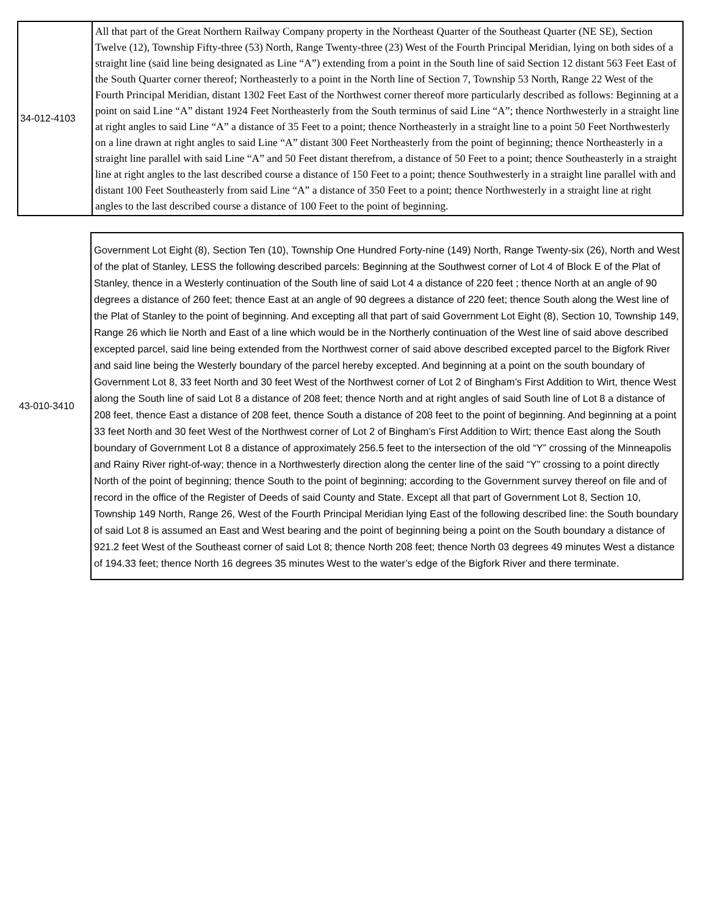| 34-012-4103 | All that part of the Great Northern Railway Company property in the Northeast Quarter of the Southeast Quarter (NE SE), Section Twelve (12), Township Fifty-three (53) North, Range Twenty-three (23) West of the Fourth Principal Meridian, lying on both sides of a straight line (said line being designated as Line “A”) extending from a point in the South line of said Section 12 distant 563 Feet East of the South Quarter corner thereof; Northeasterly to a point in the North line of Section 7, Township 53 North, Range 22 West of the Fourth Principal Meridian, distant 1302 Feet East of the Northwest corner thereof more particularly described as follows: Beginning at a point on said Line “A” distant 1924 Feet Northeasterly from the South terminus of said Line “A”; thence Northwesterly in a straight line at right angles to said Line “A” a distance of 35 Feet to a point; thence Northeasterly in a straight line to a point 50 Feet Northwesterly on a line drawn at right angles to said Line “A” distant 300 Feet Northeasterly from the point of beginning; thence Northeasterly in a straight line parallel with said Line “A” and 50 Feet distant therefrom, a distance of 50 Feet to a point; thence Southeasterly in a straight line at right angles to the last described course a distance of 150 Feet to a point; thence Southwesterly in a straight line parallel with and distant 100 Feet Southeasterly from said Line “A” a distance of 350 Feet to a point; thence Northwesterly in a straight line at right angles to the last described course a distance of 100 Feet to the point of beginning. |
| 43-010-3410 | Government Lot Eight (8), Section Ten (10), Township One Hundred Forty-nine (149) North, Range Twenty-six (26), North and West of the plat of Stanley, LESS the following described parcels: Beginning at the Southwest corner of Lot 4 of Block E of the Plat of Stanley, thence in a Westerly continuation of the South line of said Lot 4 a distance of 220 feet ; thence North at an angle of 90 degrees a distance of 260 feet; thence East at an angle of 90 degrees a distance of 220 feet; thence South along the West line of the Plat of Stanley to the point of beginning. And excepting all that part of said Government Lot Eight (8), Section 10, Township 149, Range 26 which lie North and East of a line which would be in the Northerly continuation of the West line of said above described excepted parcel, said line being extended from the Northwest corner of said above described excepted parcel to the Bigfork River and said line being the Westerly boundary of the parcel hereby excepted. And beginning at a point on the south boundary of Government Lot 8, 33 feet North and 30 feet West of the Northwest corner of Lot 2 of Bingham’s First Addition to Wirt, thence West along the South line of said Lot 8 a distance of 208 feet; thence North and at right angles of said South line of Lot 8 a distance of 208 feet, thence East a distance of 208 feet, thence South a distance of 208 feet to the point of beginning. And beginning at a point 33 feet North and 30 feet West of the Northwest corner of Lot 2 of Bingham’s First Addition to Wirt; thence East along the South boundary of Government Lot 8 a distance of approximately 256.5 feet to the intersection of the old “Y” crossing of the Minneapolis and Rainy River right-of-way; thence in a Northwesterly direction along the center line of the said “Y” crossing to a point directly North of the point of beginning; thence South to the point of beginning; according to the Government survey thereof on file and of record in the office of the Register of Deeds of said County and State. Except all that part of Government Lot 8, Section 10, Township 149 North, Range 26, West of the Fourth Principal Meridian lying East of the following described line: the South boundary of said Lot 8 is assumed an East and West bearing and the point of beginning being a point on the South boundary a distance of 921.2 feet West of the Southeast corner of said Lot 8; thence North 208 feet; thence North 03 degrees 49 minutes West a distance of 194.33 feet; thence North 16 degrees 35 minutes West to the water’s edge of the Bigfork River and there terminate. |